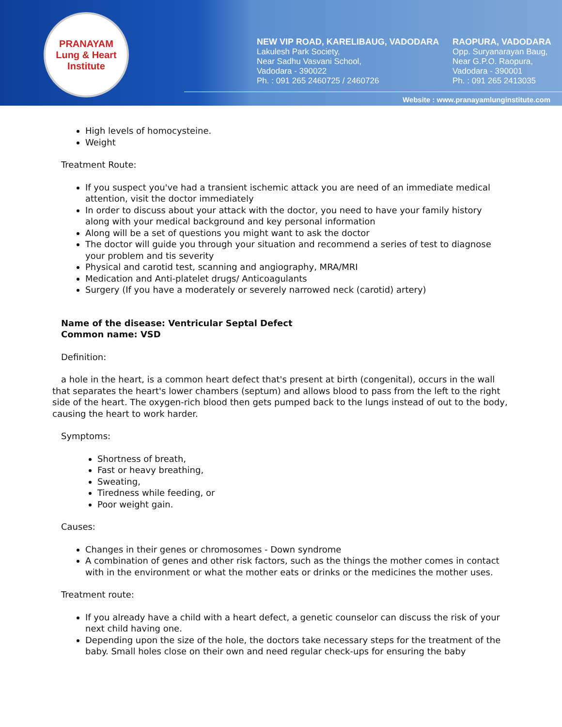PRANAYAM
Lung & Heart Institute
NEW VIP ROAD, KARELIBAUG, VADODARA
Lakulesh Park Society,
Near Sadhu Vasvani School,
Vadodara - 390022
Ph. : 091 265 2460725 / 2460726
RAOPURA, VADODARA
Opp. Suryanarayan Baug,
Near G.P.O. Raopura,
Vadodara - 390001
Ph. : 091 265 2413035
Website : www.pranayamlunginstitute.com
High levels of homocysteine.
Weight
Treatment Route:
If you suspect you've had a transient ischemic attack you are need of an immediate medical attention, visit the doctor immediately
In order to discuss about your attack with the doctor, you need to have your family history along with your medical background and key personal information
Along will be a set of questions you might want to ask the doctor
The doctor will guide you through your situation and recommend a series of test to diagnose your problem and tis severity
Physical and carotid test, scanning and angiography, MRA/MRI
Medication and Anti-platelet drugs/ Anticoagulants
Surgery (If you have a moderately or severely narrowed neck (carotid) artery)
Name of the disease: Ventricular Septal Defect
Common name: VSD
Definition:
a hole in the heart, is a common heart defect that's present at birth (congenital), occurs in the wall that separates the heart's lower chambers (septum) and allows blood to pass from the left to the right side of the heart. The oxygen-rich blood then gets pumped back to the lungs instead of out to the body, causing the heart to work harder.
Symptoms:
Shortness of breath,
Fast or heavy breathing,
Sweating,
Tiredness while feeding, or
Poor weight gain.
Causes:
Changes in their genes or chromosomes - Down syndrome
A combination of genes and other risk factors, such as the things the mother comes in contact with in the environment or what the mother eats or drinks or the medicines the mother uses.
Treatment route:
If you already have a child with a heart defect, a genetic counselor can discuss the risk of your next child having one.
Depending upon the size of the hole, the doctors take necessary steps for the treatment of the baby. Small holes close on their own and need regular check-ups for ensuring the baby